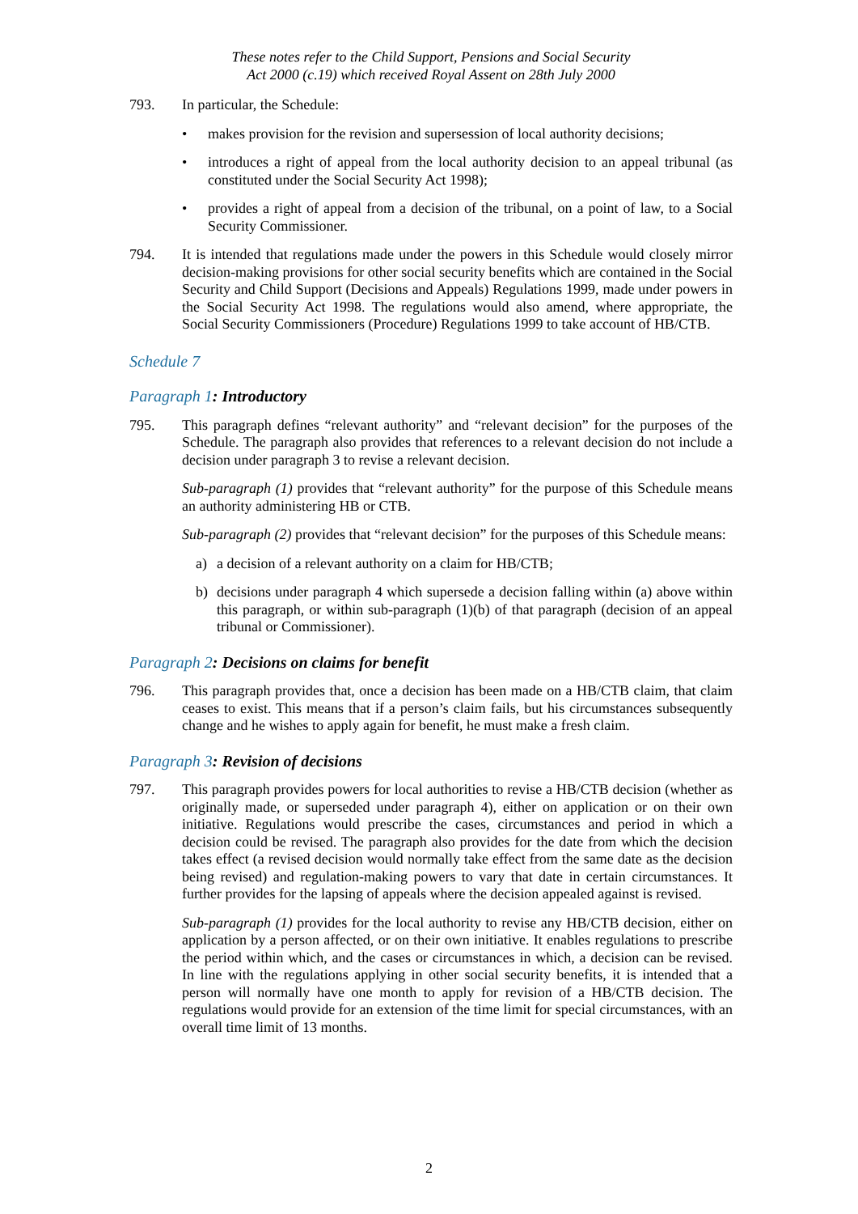These notes refer to the Child Support, Pensions and Social Security
Act 2000 (c.19) which received Royal Assent on 28th July 2000
793. In particular, the Schedule:
• makes provision for the revision and supersession of local authority decisions;
• introduces a right of appeal from the local authority decision to an appeal tribunal (as constituted under the Social Security Act 1998);
• provides a right of appeal from a decision of the tribunal, on a point of law, to a Social Security Commissioner.
794. It is intended that regulations made under the powers in this Schedule would closely mirror decision-making provisions for other social security benefits which are contained in the Social Security and Child Support (Decisions and Appeals) Regulations 1999, made under powers in the Social Security Act 1998. The regulations would also amend, where appropriate, the Social Security Commissioners (Procedure) Regulations 1999 to take account of HB/CTB.
Schedule 7
Paragraph 1: Introductory
795. This paragraph defines “relevant authority” and “relevant decision” for the purposes of the Schedule. The paragraph also provides that references to a relevant decision do not include a decision under paragraph 3 to revise a relevant decision.
Sub-paragraph (1) provides that “relevant authority” for the purpose of this Schedule means an authority administering HB or CTB.
Sub-paragraph (2) provides that “relevant decision” for the purposes of this Schedule means:
a) a decision of a relevant authority on a claim for HB/CTB;
b) decisions under paragraph 4 which supersede a decision falling within (a) above within this paragraph, or within sub-paragraph (1)(b) of that paragraph (decision of an appeal tribunal or Commissioner).
Paragraph 2: Decisions on claims for benefit
796. This paragraph provides that, once a decision has been made on a HB/CTB claim, that claim ceases to exist. This means that if a person’s claim fails, but his circumstances subsequently change and he wishes to apply again for benefit, he must make a fresh claim.
Paragraph 3: Revision of decisions
797. This paragraph provides powers for local authorities to revise a HB/CTB decision (whether as originally made, or superseded under paragraph 4), either on application or on their own initiative. Regulations would prescribe the cases, circumstances and period in which a decision could be revised. The paragraph also provides for the date from which the decision takes effect (a revised decision would normally take effect from the same date as the decision being revised) and regulation-making powers to vary that date in certain circumstances. It further provides for the lapsing of appeals where the decision appealed against is revised.
Sub-paragraph (1) provides for the local authority to revise any HB/CTB decision, either on application by a person affected, or on their own initiative. It enables regulations to prescribe the period within which, and the cases or circumstances in which, a decision can be revised. In line with the regulations applying in other social security benefits, it is intended that a person will normally have one month to apply for revision of a HB/CTB decision. The regulations would provide for an extension of the time limit for special circumstances, with an overall time limit of 13 months.
2